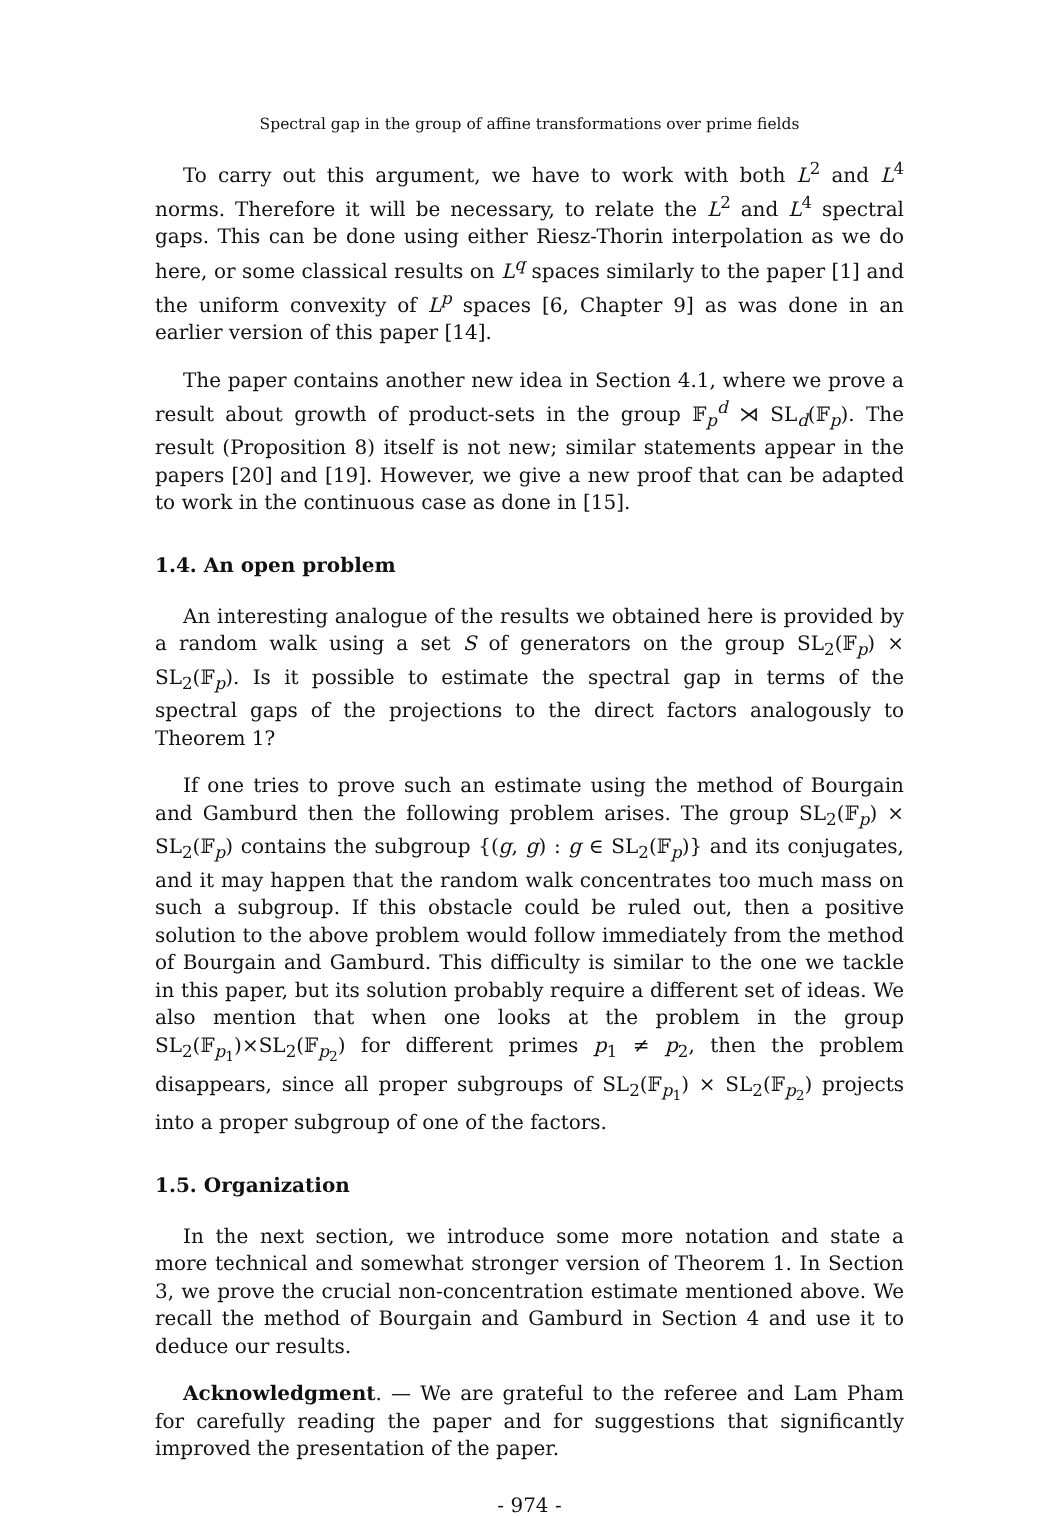Spectral gap in the group of affine transformations over prime fields
To carry out this argument, we have to work with both L<sup>2</sup> and L<sup>4</sup> norms. Therefore it will be necessary, to relate the L<sup>2</sup> and L<sup>4</sup> spectral gaps. This can be done using either Riesz-Thorin interpolation as we do here, or some classical results on L<sup>q</sup> spaces similarly to the paper [1] and the uniform convexity of L<sup>p</sup> spaces [6, Chapter 9] as was done in an earlier version of this paper [14].
The paper contains another new idea in Section 4.1, where we prove a result about growth of product-sets in the group 𝔽<sub>p</sub><sup>d</sup> ⋊ SL<sub>d</sub>(𝔽<sub>p</sub>). The result (Proposition 8) itself is not new; similar statements appear in the papers [20] and [19]. However, we give a new proof that can be adapted to work in the continuous case as done in [15].
1.4. An open problem
An interesting analogue of the results we obtained here is provided by a random walk using a set S of generators on the group SL<sub>2</sub>(𝔽<sub>p</sub>) × SL<sub>2</sub>(𝔽<sub>p</sub>). Is it possible to estimate the spectral gap in terms of the spectral gaps of the projections to the direct factors analogously to Theorem 1?
If one tries to prove such an estimate using the method of Bourgain and Gamburd then the following problem arises. The group SL<sub>2</sub>(𝔽<sub>p</sub>) × SL<sub>2</sub>(𝔽<sub>p</sub>) contains the subgroup {(g, g) : g ∈ SL<sub>2</sub>(𝔽<sub>p</sub>)} and its conjugates, and it may happen that the random walk concentrates too much mass on such a subgroup. If this obstacle could be ruled out, then a positive solution to the above problem would follow immediately from the method of Bourgain and Gamburd. This difficulty is similar to the one we tackle in this paper, but its solution probably require a different set of ideas. We also mention that when one looks at the problem in the group SL<sub>2</sub>(𝔽<sub>p<sub>1</sub></sub>)×SL<sub>2</sub>(𝔽<sub>p<sub>2</sub></sub>) for different primes p<sub>1</sub> ≠ p<sub>2</sub>, then the problem disappears, since all proper subgroups of SL<sub>2</sub>(𝔽<sub>p<sub>1</sub></sub>) × SL<sub>2</sub>(𝔽<sub>p<sub>2</sub></sub>) projects into a proper subgroup of one of the factors.
1.5. Organization
In the next section, we introduce some more notation and state a more technical and somewhat stronger version of Theorem 1. In Section 3, we prove the crucial non-concentration estimate mentioned above. We recall the method of Bourgain and Gamburd in Section 4 and use it to deduce our results.
Acknowledgment. — We are grateful to the referee and Lam Pham for carefully reading the paper and for suggestions that significantly improved the presentation of the paper.
- 974 -